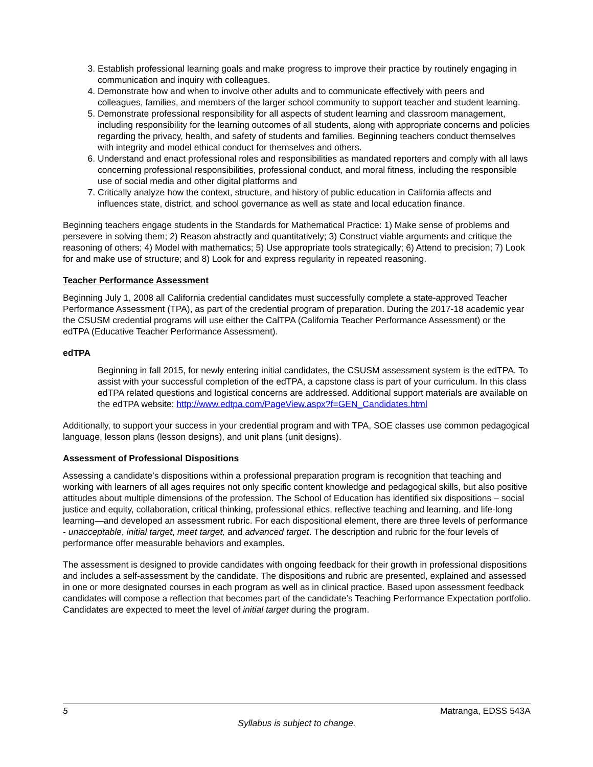3. Establish professional learning goals and make progress to improve their practice by routinely engaging in communication and inquiry with colleagues.
4. Demonstrate how and when to involve other adults and to communicate effectively with peers and colleagues, families, and members of the larger school community to support teacher and student learning.
5. Demonstrate professional responsibility for all aspects of student learning and classroom management, including responsibility for the learning outcomes of all students, along with appropriate concerns and policies regarding the privacy, health, and safety of students and families. Beginning teachers conduct themselves with integrity and model ethical conduct for themselves and others.
6. Understand and enact professional roles and responsibilities as mandated reporters and comply with all laws concerning professional responsibilities, professional conduct, and moral fitness, including the responsible use of social media and other digital platforms and
7. Critically analyze how the context, structure, and history of public education in California affects and influences state, district, and school governance as well as state and local education finance.
Beginning teachers engage students in the Standards for Mathematical Practice: 1) Make sense of problems and persevere in solving them; 2) Reason abstractly and quantitatively; 3) Construct viable arguments and critique the reasoning of others; 4) Model with mathematics; 5) Use appropriate tools strategically; 6) Attend to precision; 7) Look for and make use of structure; and 8) Look for and express regularity in repeated reasoning.
Teacher Performance Assessment
Beginning July 1, 2008 all California credential candidates must successfully complete a state-approved Teacher Performance Assessment (TPA), as part of the credential program of preparation. During the 2017-18 academic year the CSUSM credential programs will use either the CalTPA (California Teacher Performance Assessment) or the edTPA (Educative Teacher Performance Assessment).
edTPA
Beginning in fall 2015, for newly entering initial candidates, the CSUSM assessment system is the edTPA. To assist with your successful completion of the edTPA, a capstone class is part of your curriculum. In this class edTPA related questions and logistical concerns are addressed. Additional support materials are available on the edTPA website: http://www.edtpa.com/PageView.aspx?f=GEN_Candidates.html
Additionally, to support your success in your credential program and with TPA, SOE classes use common pedagogical language, lesson plans (lesson designs), and unit plans (unit designs).
Assessment of Professional Dispositions
Assessing a candidate’s dispositions within a professional preparation program is recognition that teaching and working with learners of all ages requires not only specific content knowledge and pedagogical skills, but also positive attitudes about multiple dimensions of the profession. The School of Education has identified six dispositions – social justice and equity, collaboration, critical thinking, professional ethics, reflective teaching and learning, and life-long learning—and developed an assessment rubric. For each dispositional element, there are three levels of performance - unacceptable, initial target, meet target, and advanced target. The description and rubric for the four levels of performance offer measurable behaviors and examples.
The assessment is designed to provide candidates with ongoing feedback for their growth in professional dispositions and includes a self-assessment by the candidate. The dispositions and rubric are presented, explained and assessed in one or more designated courses in each program as well as in clinical practice. Based upon assessment feedback candidates will compose a reflection that becomes part of the candidate’s Teaching Performance Expectation portfolio. Candidates are expected to meet the level of initial target during the program.
5 Matranga, EDSS 543A
Syllabus is subject to change.